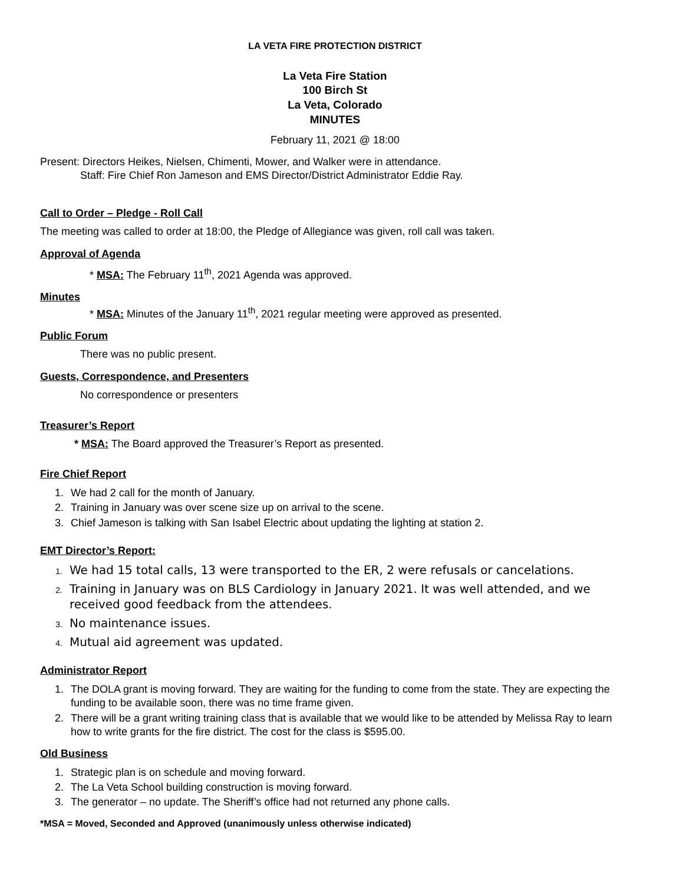LA VETA FIRE PROTECTION DISTRICT
La Veta Fire Station
100 Birch St
La Veta, Colorado
MINUTES
February 11, 2021 @ 18:00
Present: Directors Heikes, Nielsen, Chimenti, Mower, and Walker were in attendance.
Staff: Fire Chief Ron Jameson and EMS Director/District Administrator Eddie Ray.
Call to Order – Pledge - Roll Call
The meeting was called to order at 18:00, the Pledge of Allegiance was given, roll call was taken.
Approval of Agenda
* MSA: The February 11<sup>th</sup>, 2021 Agenda was approved.
Minutes
* MSA: Minutes of the January 11<sup>th</sup>, 2021 regular meeting were approved as presented.
Public Forum
There was no public present.
Guests, Correspondence, and Presenters
No correspondence or presenters
Treasurer’s Report
* MSA: The Board approved the Treasurer’s Report as presented.
Fire Chief Report
1. We had 2 call for the month of January.
2. Training in January was over scene size up on arrival to the scene.
3. Chief Jameson is talking with San Isabel Electric about updating the lighting at station 2.
EMT Director’s Report:
1. We had 15 total calls, 13 were transported to the ER, 2 were refusals or cancelations.
2. Training in January was on BLS Cardiology in January 2021. It was well attended, and we received good feedback from the attendees.
3. No maintenance issues.
4. Mutual aid agreement was updated.
Administrator Report
1. The DOLA grant is moving forward. They are waiting for the funding to come from the state. They are expecting the funding to be available soon, there was no time frame given.
2. There will be a grant writing training class that is available that we would like to be attended by Melissa Ray to learn how to write grants for the fire district. The cost for the class is $595.00.
Old Business
1. Strategic plan is on schedule and moving forward.
2. The La Veta School building construction is moving forward.
3. The generator – no update. The Sheriff’s office had not returned any phone calls.
*MSA = Moved, Seconded and Approved (unanimously unless otherwise indicated)